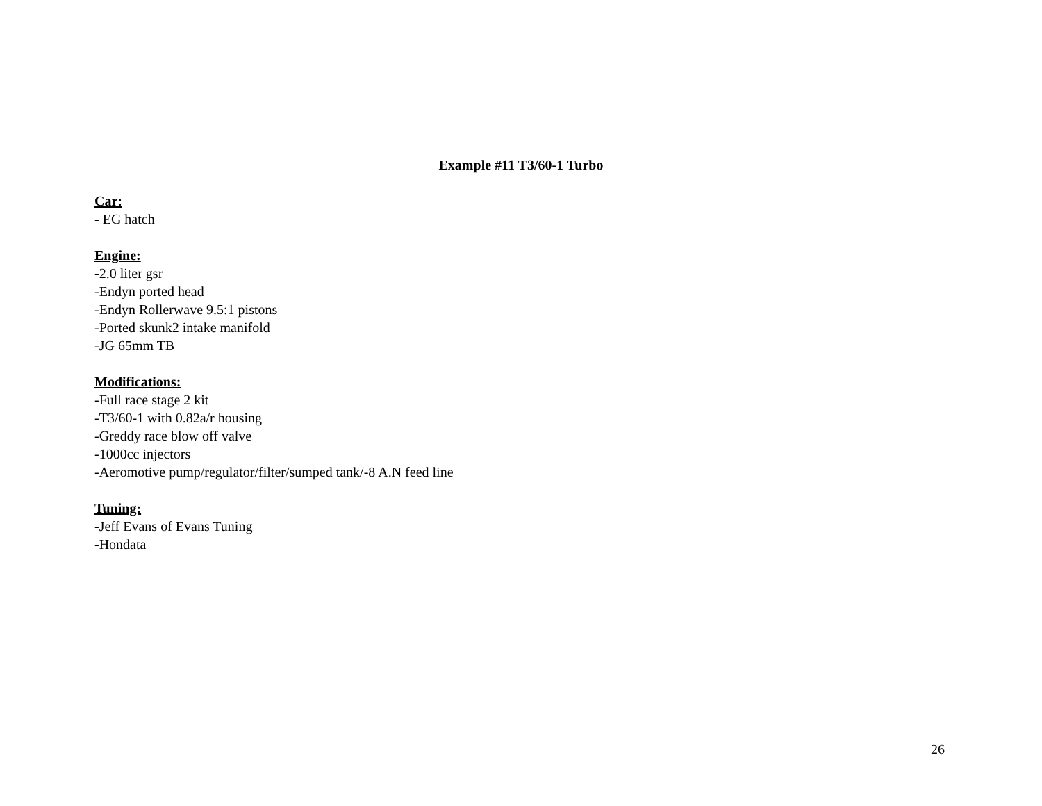Example #11 T3/60-1 Turbo
Car:
- EG hatch
Engine:
-2.0 liter gsr
-Endyn ported head
-Endyn Rollerwave 9.5:1 pistons
-Ported skunk2 intake manifold
-JG 65mm TB
Modifications:
-Full race stage 2 kit
-T3/60-1 with 0.82a/r housing
-Greddy race blow off valve
-1000cc injectors
-Aeromotive pump/regulator/filter/sumped tank/-8 A.N feed line
Tuning:
-Jeff Evans of Evans Tuning
-Hondata
26